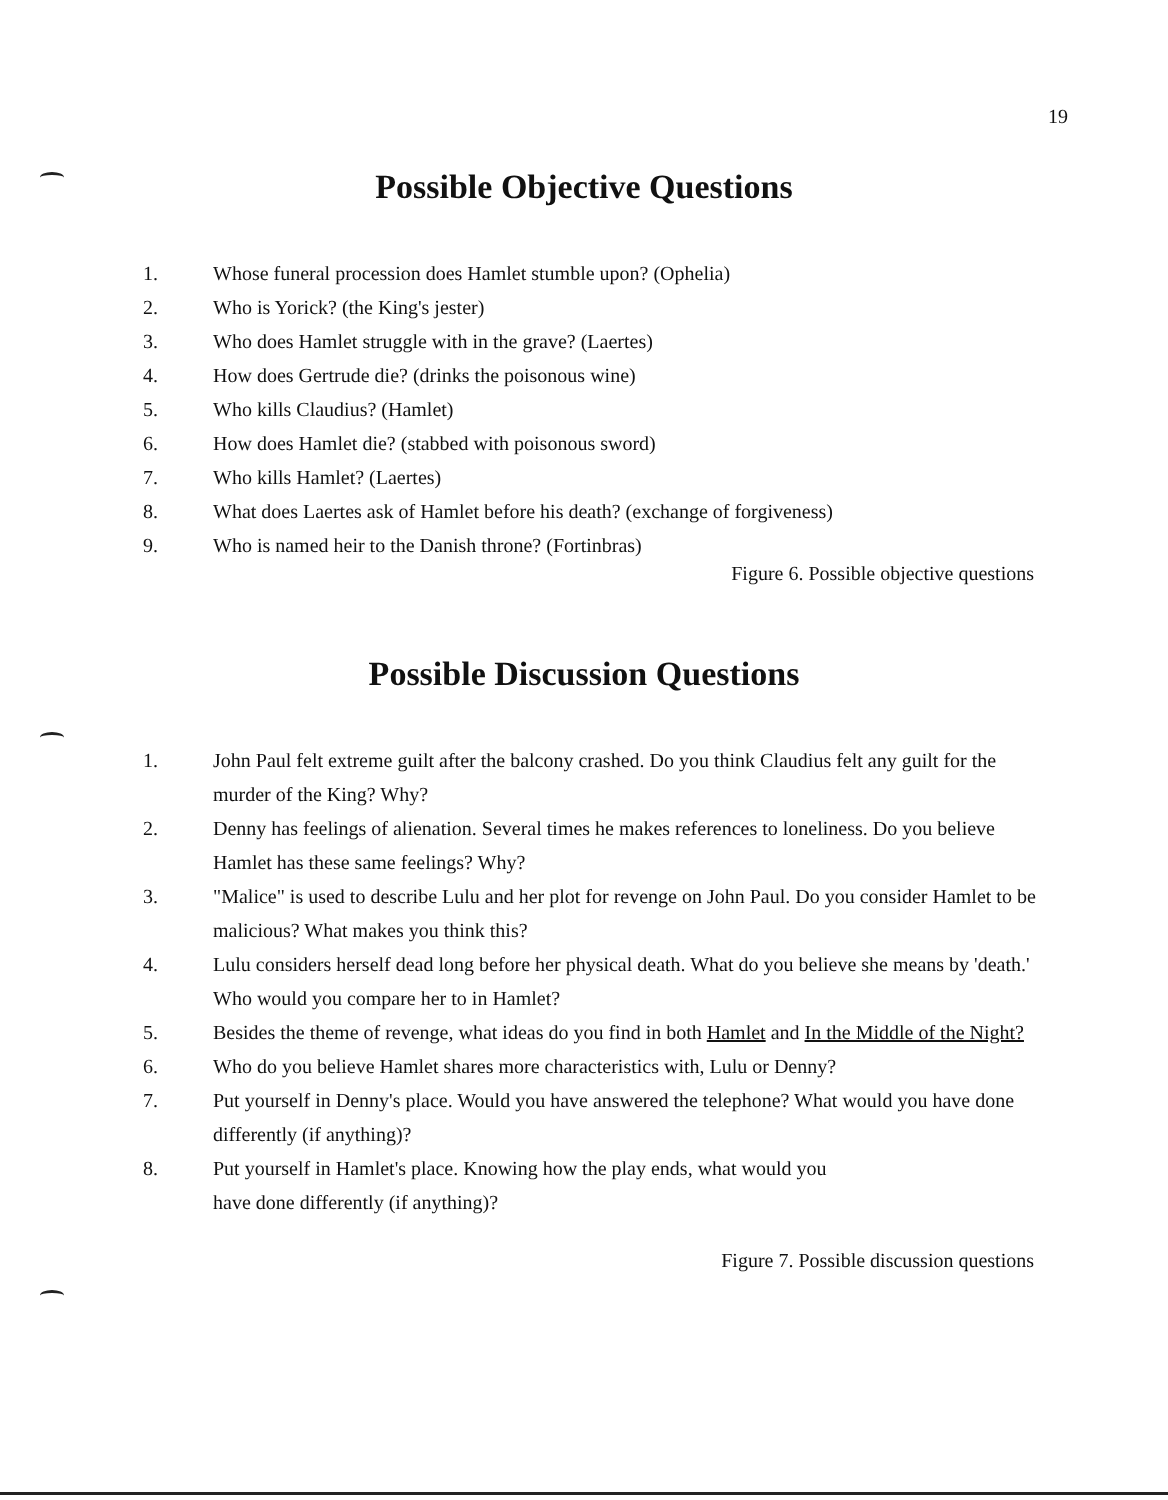19
Possible Objective Questions
1. Whose funeral procession does Hamlet stumble upon? (Ophelia)
2. Who is Yorick? (the King's jester)
3. Who does Hamlet struggle with in the grave? (Laertes)
4. How does Gertrude die? (drinks the poisonous wine)
5. Who kills Claudius? (Hamlet)
6. How does Hamlet die? (stabbed with poisonous sword)
7. Who kills Hamlet? (Laertes)
8. What does Laertes ask of Hamlet before his death? (exchange of forgiveness)
9. Who is named heir to the Danish throne? (Fortinbras)
Figure 6. Possible objective questions
Possible Discussion Questions
1. John Paul felt extreme guilt after the balcony crashed. Do you think Claudius felt any guilt for the murder of the King? Why?
2. Denny has feelings of alienation. Several times he makes references to loneliness. Do you believe Hamlet has these same feelings? Why?
3. "Malice" is used to describe Lulu and her plot for revenge on John Paul. Do you consider Hamlet to be malicious? What makes you think this?
4. Lulu considers herself dead long before her physical death. What do you believe she means by 'death.' Who would you compare her to in Hamlet?
5. Besides the theme of revenge, what ideas do you find in both Hamlet and In the Middle of the Night?
6. Who do you believe Hamlet shares more characteristics with, Lulu or Denny?
7. Put yourself in Denny's place. Would you have answered the telephone? What would you have done differently (if anything)?
8. Put yourself in Hamlet's place. Knowing how the play ends, what would you
have done differently (if anything)?
Figure 7. Possible discussion questions